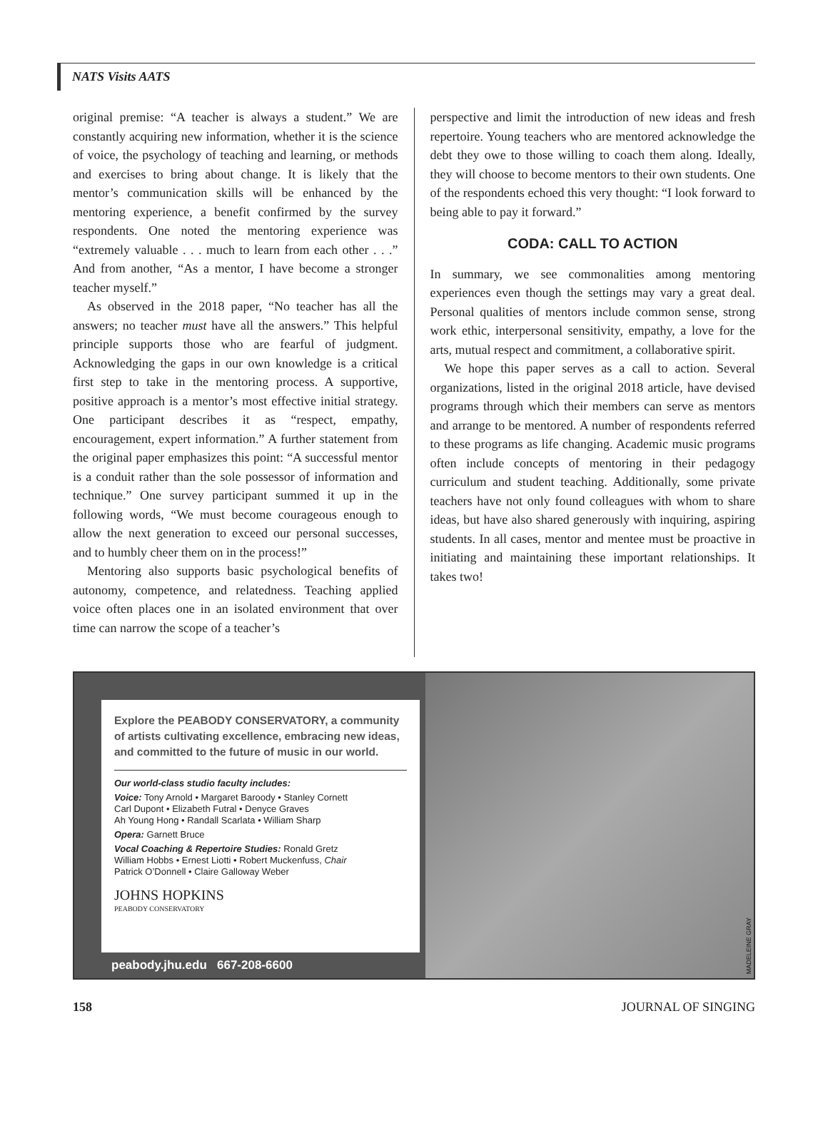NATS Visits AATS
original premise: “A teacher is always a student.” We are constantly acquiring new information, whether it is the science of voice, the psychology of teaching and learning, or methods and exercises to bring about change. It is likely that the mentor’s communication skills will be enhanced by the mentoring experience, a benefit confirmed by the survey respondents. One noted the mentoring experience was “extremely valuable . . . much to learn from each other . . .” And from another, “As a mentor, I have become a stronger teacher myself.”
As observed in the 2018 paper, “No teacher has all the answers; no teacher must have all the answers.” This helpful principle supports those who are fearful of judgment. Acknowledging the gaps in our own knowledge is a critical first step to take in the mentoring process. A supportive, positive approach is a mentor’s most effective initial strategy. One participant describes it as “respect, empathy, encouragement, expert information.” A further statement from the original paper emphasizes this point: “A successful mentor is a conduit rather than the sole possessor of information and technique.” One survey participant summed it up in the following words, “We must become courageous enough to allow the next generation to exceed our personal successes, and to humbly cheer them on in the process!”
Mentoring also supports basic psychological benefits of autonomy, competence, and relatedness. Teaching applied voice often places one in an isolated environment that over time can narrow the scope of a teacher’s
perspective and limit the introduction of new ideas and fresh repertoire. Young teachers who are mentored acknowledge the debt they owe to those willing to coach them along. Ideally, they will choose to become mentors to their own students. One of the respondents echoed this very thought: “I look forward to being able to pay it forward.”
CODA: CALL TO ACTION
In summary, we see commonalities among mentoring experiences even though the settings may vary a great deal. Personal qualities of mentors include common sense, strong work ethic, interpersonal sensitivity, empathy, a love for the arts, mutual respect and commitment, a collaborative spirit.
We hope this paper serves as a call to action. Several organizations, listed in the original 2018 article, have devised programs through which their members can serve as mentors and arrange to be mentored. A number of respondents referred to these programs as life changing. Academic music programs often include concepts of mentoring in their pedagogy curriculum and student teaching. Additionally, some private teachers have not only found colleagues with whom to share ideas, but have also shared generously with inquiring, aspiring students. In all cases, mentor and mentee must be proactive in initiating and maintaining these important relationships. It takes two!
Explore the PEABODY CONSERVATORY, a community of artists cultivating excellence, embracing new ideas, and committed to the future of music in our world.
Our world-class studio faculty includes:
Voice: Tony Arnold • Margaret Baroody • Stanley Cornett
Carl Dupont • Elizabeth Futral • Denyce Graves
Ah Young Hong • Randall Scarlata • William Sharp
Opera: Garnett Bruce
Vocal Coaching & Repertoire Studies: Ronald Gretz
William Hobbs • Ernest Liotti • Robert Muckenfuss, Chair
Patrick O’Donnell • Claire Galloway Weber
JOHNS HOPKINS
PEABODY CONSERVATORY
peabody.jhu.edu 667-208-6600
MADELEINE GRAY
158 JOURNAL OF SINGING